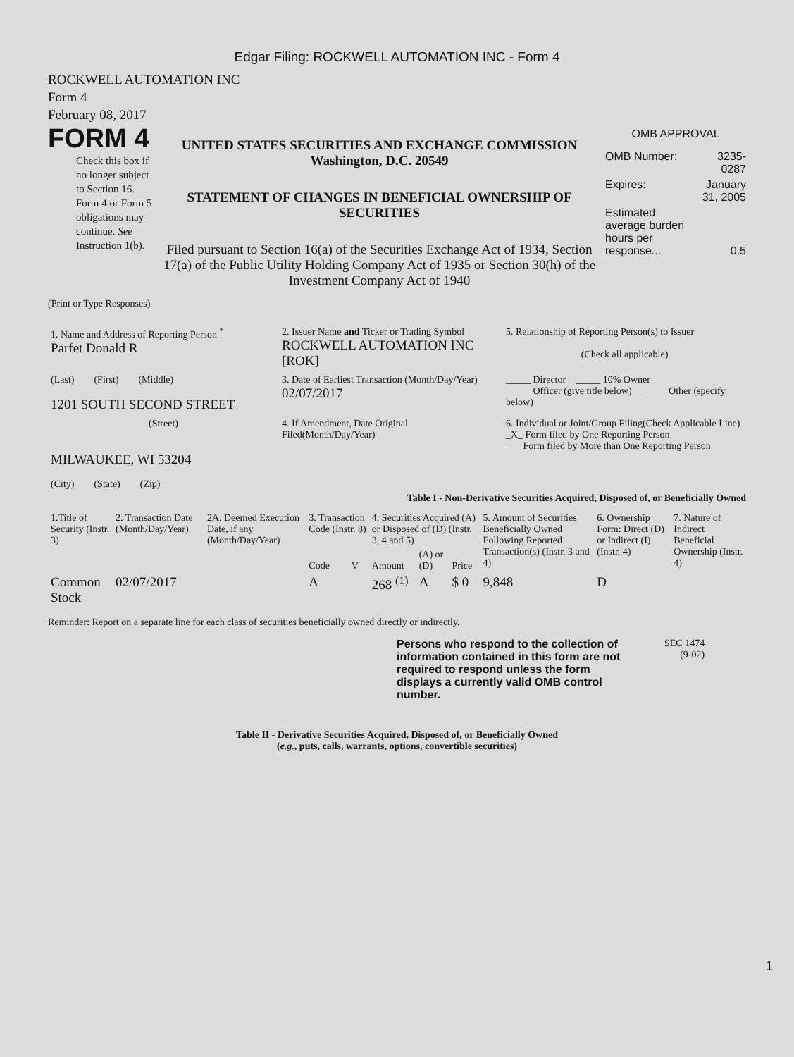Edgar Filing: ROCKWELL AUTOMATION INC - Form 4
ROCKWELL AUTOMATION INC
Form 4
February 08, 2017
FORM 4
Check this box if no longer subject to Section 16. Form 4 or Form 5 obligations may continue. See Instruction 1(b).
UNITED STATES SECURITIES AND EXCHANGE COMMISSION
Washington, D.C. 20549
STATEMENT OF CHANGES IN BENEFICIAL OWNERSHIP OF SECURITIES
Filed pursuant to Section 16(a) of the Securities Exchange Act of 1934, Section 17(a) of the Public Utility Holding Company Act of 1935 or Section 30(h) of the Investment Company Act of 1940
OMB APPROVAL
| OMB Number: | 3235-0287 |
| Expires: | January 31, 2005 |
| Estimated average burden hours per response... | 0.5 |
(Print or Type Responses)
| 1. Name and Address of Reporting Person <sup>*</sup> Parfet Donald R | 2. Issuer Name and Ticker or Trading Symbol ROCKWELL AUTOMATION INC [ROK] | 5. Relationship of Reporting Person(s) to Issuer (Check all applicable) |
| (Last) (First) (Middle) 1201 SOUTH SECOND STREET | 3. Date of Earliest Transaction (Month/Day/Year) 02/07/2017 | _____ Director _____ 10% Owner _____ Officer (give title below) _____ Other (specify below) |
| (Street) MILWAUKEE, WI 53204 (City) (State) (Zip) | 4. If Amendment, Date Original Filed(Month/Day/Year) | 6. Individual or Joint/Group Filing(Check Applicable Line) _X_ Form filed by One Reporting Person ___ Form filed by More than One Reporting Person |
Table I - Non-Derivative Securities Acquired, Disposed of, or Beneficially Owned
| 1.Title of Security (Instr. 3) | 2. Transaction Date (Month/Day/Year) | 2A. Deemed Execution Date, if any (Month/Day/Year) | 3. Transaction Code (Instr. 8) | | 4. Securities Acquired (A) or Disposed of (D) (Instr. 3, 4 and 5) | | | 5. Amount of Securities Beneficially Owned Following Reported Transaction(s) (Instr. 3 and 4) | 6. Ownership Form: Direct (D) or Indirect (I) (Instr. 4) | 7. Nature of Indirect Beneficial Ownership (Instr. 4) |
| --- | --- | --- | --- | --- | --- | --- | --- | --- | --- | --- |
| | | | Code | V | Amount | (A) or (D) | Price | | | |
| Common Stock | 02/07/2017 | | A | | 268 <sup>(1)</sup> | A | $ 0 | 9,848 | D | |
Reminder: Report on a separate line for each class of securities beneficially owned directly or indirectly.
Persons who respond to the collection of information contained in this form are not required to respond unless the form displays a currently valid OMB control number.
SEC 1474
(9-02)
Table II - Derivative Securities Acquired, Disposed of, or Beneficially Owned
(e.g., puts, calls, warrants, options, convertible securities)
1